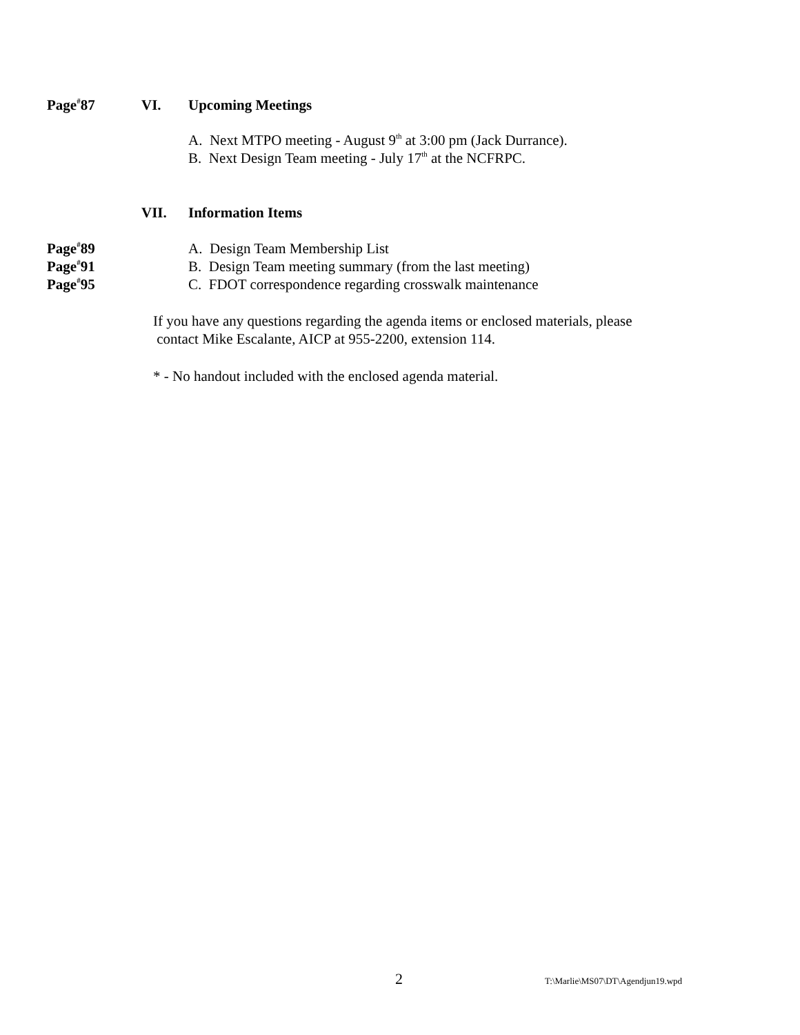Page<sup>#</sup>87 VI. Upcoming Meetings
A. Next MTPO meeting - August 9<sup>th</sup> at 3:00 pm (Jack Durrance).
B. Next Design Team meeting - July 17<sup>th</sup> at the NCFRPC.
VII. Information Items
Page<sup>#</sup>89
Page<sup>#</sup>91
Page<sup>#</sup>95
A. Design Team Membership List
B. Design Team meeting summary (from the last meeting)
C. FDOT correspondence regarding crosswalk maintenance
If you have any questions regarding the agenda items or enclosed materials, please
contact Mike Escalante, AICP at 955-2200, extension 114.
* - No handout included with the enclosed agenda material.
2
T:\Marlie\MS07\DT\Agendjun19.wpd